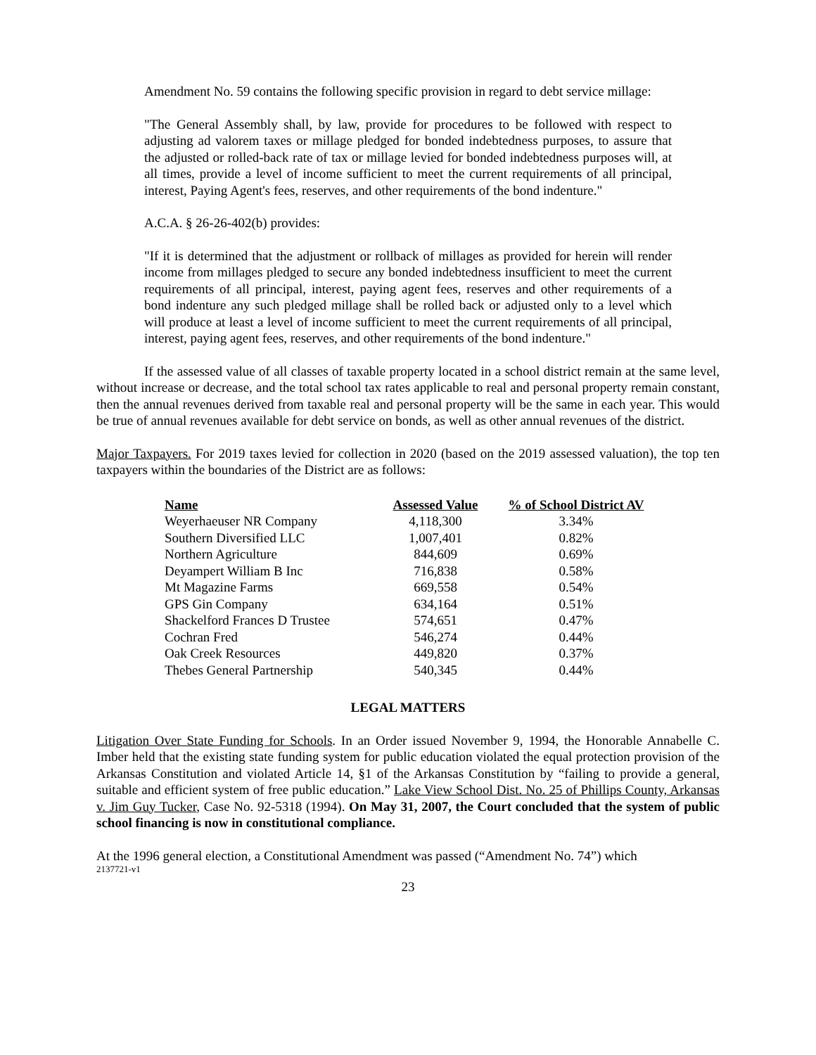Amendment No. 59 contains the following specific provision in regard to debt service millage:
"The General Assembly shall, by law, provide for procedures to be followed with respect to adjusting ad valorem taxes or millage pledged for bonded indebtedness purposes, to assure that the adjusted or rolled-back rate of tax or millage levied for bonded indebtedness purposes will, at all times, provide a level of income sufficient to meet the current requirements of all principal, interest, Paying Agent's fees, reserves, and other requirements of the bond indenture."
A.C.A. § 26-26-402(b) provides:
"If it is determined that the adjustment or rollback of millages as provided for herein will render income from millages pledged to secure any bonded indebtedness insufficient to meet the current requirements of all principal, interest, paying agent fees, reserves and other requirements of a bond indenture any such pledged millage shall be rolled back or adjusted only to a level which will produce at least a level of income sufficient to meet the current requirements of all principal, interest, paying agent fees, reserves, and other requirements of the bond indenture."
If the assessed value of all classes of taxable property located in a school district remain at the same level, without increase or decrease, and the total school tax rates applicable to real and personal property remain constant, then the annual revenues derived from taxable real and personal property will be the same in each year. This would be true of annual revenues available for debt service on bonds, as well as other annual revenues of the district.
Major Taxpayers. For 2019 taxes levied for collection in 2020 (based on the 2019 assessed valuation), the top ten taxpayers within the boundaries of the District are as follows:
| Name | Assessed Value | % of School District AV |
| --- | --- | --- |
| Weyerhaeuser NR Company | 4,118,300 | 3.34% |
| Southern Diversified LLC | 1,007,401 | 0.82% |
| Northern Agriculture | 844,609 | 0.69% |
| Deyampert William B Inc | 716,838 | 0.58% |
| Mt Magazine Farms | 669,558 | 0.54% |
| GPS Gin Company | 634,164 | 0.51% |
| Shackelford Frances D Trustee | 574,651 | 0.47% |
| Cochran Fred | 546,274 | 0.44% |
| Oak Creek Resources | 449,820 | 0.37% |
| Thebes General Partnership | 540,345 | 0.44% |
LEGAL MATTERS
Litigation Over State Funding for Schools. In an Order issued November 9, 1994, the Honorable Annabelle C. Imber held that the existing state funding system for public education violated the equal protection provision of the Arkansas Constitution and violated Article 14, §1 of the Arkansas Constitution by “failing to provide a general, suitable and efficient system of free public education.” Lake View School Dist. No. 25 of Phillips County, Arkansas v. Jim Guy Tucker, Case No. 92-5318 (1994). On May 31, 2007, the Court concluded that the system of public school financing is now in constitutional compliance.
At the 1996 general election, a Constitutional Amendment was passed (“Amendment No. 74”) which
2137721-v1
23